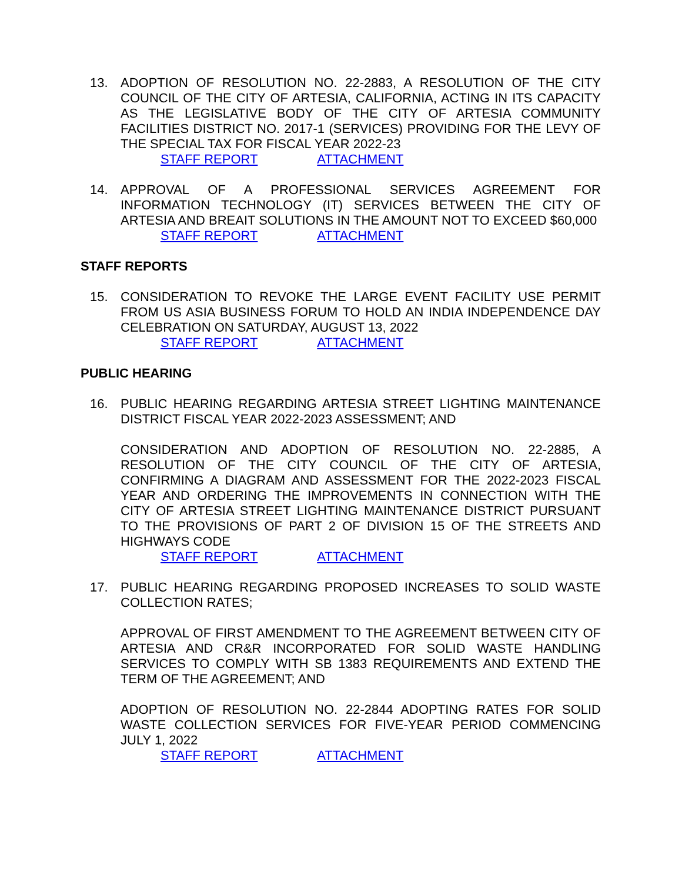13. ADOPTION OF RESOLUTION NO. 22-2883, A RESOLUTION OF THE CITY COUNCIL OF THE CITY OF ARTESIA, CALIFORNIA, ACTING IN ITS CAPACITY AS THE LEGISLATIVE BODY OF THE CITY OF ARTESIA COMMUNITY FACILITIES DISTRICT NO. 2017-1 (SERVICES) PROVIDING FOR THE LEVY OF THE SPECIAL TAX FOR FISCAL YEAR 2022-23
STAFF REPORT ATTACHMENT
14. APPROVAL OF A PROFESSIONAL SERVICES AGREEMENT FOR INFORMATION TECHNOLOGY (IT) SERVICES BETWEEN THE CITY OF ARTESIA AND BREAIT SOLUTIONS IN THE AMOUNT NOT TO EXCEED $60,000
STAFF REPORT ATTACHMENT
STAFF REPORTS
15. CONSIDERATION TO REVOKE THE LARGE EVENT FACILITY USE PERMIT FROM US ASIA BUSINESS FORUM TO HOLD AN INDIA INDEPENDENCE DAY CELEBRATION ON SATURDAY, AUGUST 13, 2022
STAFF REPORT ATTACHMENT
PUBLIC HEARING
16. PUBLIC HEARING REGARDING ARTESIA STREET LIGHTING MAINTENANCE DISTRICT FISCAL YEAR 2022-2023 ASSESSMENT; AND
CONSIDERATION AND ADOPTION OF RESOLUTION NO. 22-2885, A RESOLUTION OF THE CITY COUNCIL OF THE CITY OF ARTESIA, CONFIRMING A DIAGRAM AND ASSESSMENT FOR THE 2022-2023 FISCAL YEAR AND ORDERING THE IMPROVEMENTS IN CONNECTION WITH THE CITY OF ARTESIA STREET LIGHTING MAINTENANCE DISTRICT PURSUANT TO THE PROVISIONS OF PART 2 OF DIVISION 15 OF THE STREETS AND HIGHWAYS CODE
STAFF REPORT ATTACHMENT
17. PUBLIC HEARING REGARDING PROPOSED INCREASES TO SOLID WASTE COLLECTION RATES;
APPROVAL OF FIRST AMENDMENT TO THE AGREEMENT BETWEEN CITY OF ARTESIA AND CR&R INCORPORATED FOR SOLID WASTE HANDLING SERVICES TO COMPLY WITH SB 1383 REQUIREMENTS AND EXTEND THE TERM OF THE AGREEMENT; AND
ADOPTION OF RESOLUTION NO. 22-2844 ADOPTING RATES FOR SOLID WASTE COLLECTION SERVICES FOR FIVE-YEAR PERIOD COMMENCING JULY 1, 2022
STAFF REPORT ATTACHMENT